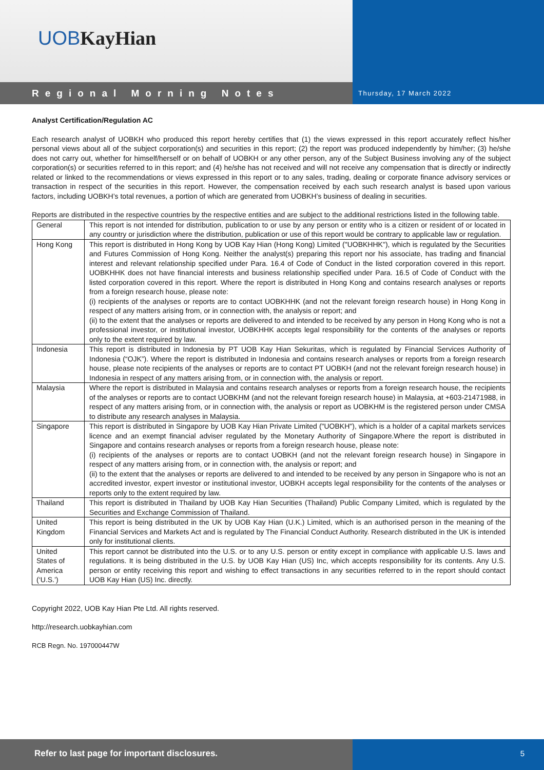UOBKayHian
Regional Morning Notes
Thursday, 17 March 2022
Analyst Certification/Regulation AC
Each research analyst of UOBKH who produced this report hereby certifies that (1) the views expressed in this report accurately reflect his/her personal views about all of the subject corporation(s) and securities in this report; (2) the report was produced independently by him/her; (3) he/she does not carry out, whether for himself/herself or on behalf of UOBKH or any other person, any of the Subject Business involving any of the subject corporation(s) or securities referred to in this report; and (4) he/she has not received and will not receive any compensation that is directly or indirectly related or linked to the recommendations or views expressed in this report or to any sales, trading, dealing or corporate finance advisory services or transaction in respect of the securities in this report. However, the compensation received by each such research analyst is based upon various factors, including UOBKH’s total revenues, a portion of which are generated from UOBKH’s business of dealing in securities.
Reports are distributed in the respective countries by the respective entities and are subject to the additional restrictions listed in the following table.
| General | This report is not intended for distribution, publication to or use by any person or entity who is a citizen or resident of or located in any country or jurisdiction where the distribution, publication or use of this report would be contrary to applicable law or regulation. |
| Hong Kong | This report is distributed in Hong Kong by UOB Kay Hian (Hong Kong) Limited ("UOBKHHK"), which is regulated by the Securities and Futures Commission of Hong Kong. Neither the analyst(s) preparing this report nor his associate, has trading and financial interest and relevant relationship specified under Para. 16.4 of Code of Conduct in the listed corporation covered in this report. UOBKHHK does not have financial interests and business relationship specified under Para. 16.5 of Code of Conduct with the listed corporation covered in this report. Where the report is distributed in Hong Kong and contains research analyses or reports from a foreign research house, please note: (i) recipients of the analyses or reports are to contact UOBKHHK (and not the relevant foreign research house) in Hong Kong in respect of any matters arising from, or in connection with, the analysis or report; and (ii) to the extent that the analyses or reports are delivered to and intended to be received by any person in Hong Kong who is not a professional investor, or institutional investor, UOBKHHK accepts legal responsibility for the contents of the analyses or reports only to the extent required by law. |
| Indonesia | This report is distributed in Indonesia by PT UOB Kay Hian Sekuritas, which is regulated by Financial Services Authority of Indonesia (“OJK”). Where the report is distributed in Indonesia and contains research analyses or reports from a foreign research house, please note recipients of the analyses or reports are to contact PT UOBKH (and not the relevant foreign research house) in Indonesia in respect of any matters arising from, or in connection with, the analysis or report. |
| Malaysia | Where the report is distributed in Malaysia and contains research analyses or reports from a foreign research house, the recipients of the analyses or reports are to contact UOBKHM (and not the relevant foreign research house) in Malaysia, at +603-21471988, in respect of any matters arising from, or in connection with, the analysis or report as UOBKHM is the registered person under CMSA to distribute any research analyses in Malaysia. |
| Singapore | This report is distributed in Singapore by UOB Kay Hian Private Limited ("UOBKH"), which is a holder of a capital markets services licence and an exempt financial adviser regulated by the Monetary Authority of Singapore.Where the report is distributed in Singapore and contains research analyses or reports from a foreign research house, please note: (i) recipients of the analyses or reports are to contact UOBKH (and not the relevant foreign research house) in Singapore in respect of any matters arising from, or in connection with, the analysis or report; and (ii) to the extent that the analyses or reports are delivered to and intended to be received by any person in Singapore who is not an accredited investor, expert investor or institutional investor, UOBKH accepts legal responsibility for the contents of the analyses or reports only to the extent required by law. |
| Thailand | This report is distributed in Thailand by UOB Kay Hian Securities (Thailand) Public Company Limited, which is regulated by the Securities and Exchange Commission of Thailand. |
| United Kingdom | This report is being distributed in the UK by UOB Kay Hian (U.K.) Limited, which is an authorised person in the meaning of the Financial Services and Markets Act and is regulated by The Financial Conduct Authority. Research distributed in the UK is intended only for institutional clients. |
| United States of America (‘U.S.’) | This report cannot be distributed into the U.S. or to any U.S. person or entity except in compliance with applicable U.S. laws and regulations. It is being distributed in the U.S. by UOB Kay Hian (US) Inc, which accepts responsibility for its contents. Any U.S. person or entity receiving this report and wishing to effect transactions in any securities referred to in the report should contact UOB Kay Hian (US) Inc. directly. |
Copyright 2022, UOB Kay Hian Pte Ltd. All rights reserved.
http://research.uobkayhian.com
RCB Regn. No. 197000447W
Refer to last page for important disclosures. 5